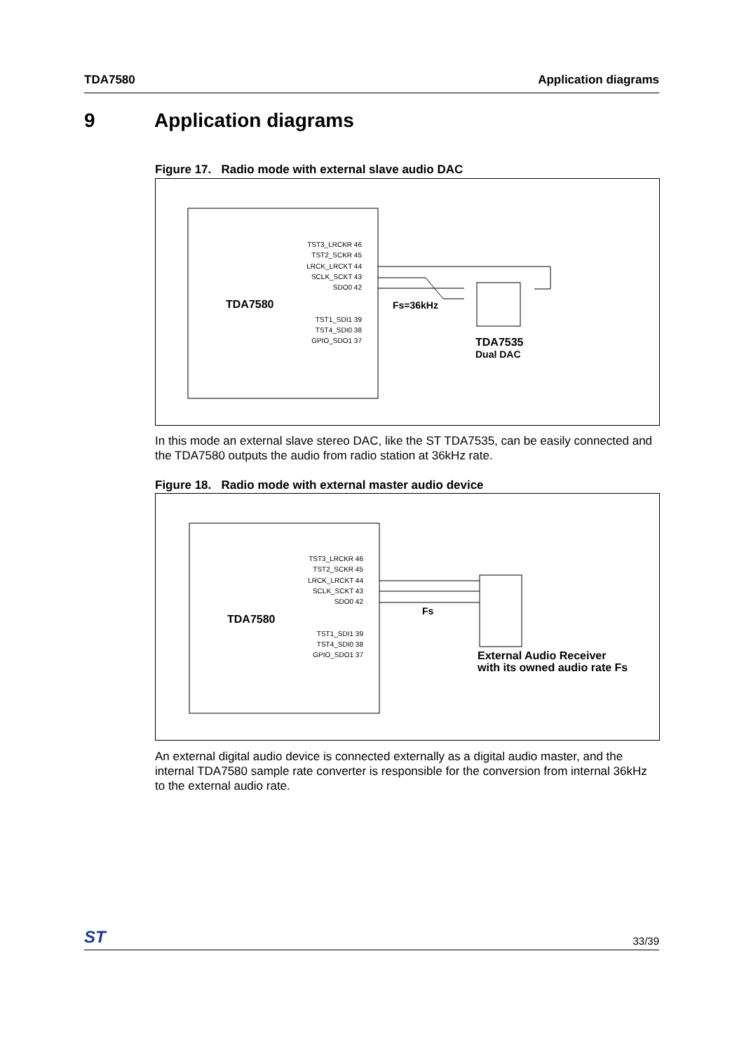TDA7580 Application diagrams
9 Application diagrams
Figure 17. Radio mode with external slave audio DAC
TDA7580
TST3_LRCKR 46
TST2_SCKR 45
LRCK_LRCKT 44
SCLK_SCKT 43
SDO0 42
TST1_SDI1 39
TST4_SDI0 38
GPIO_SDO1 37
Fs=36kHz
TDA7535
Dual DAC
In this mode an external slave stereo DAC, like the ST TDA7535, can be easily connected and the TDA7580 outputs the audio from radio station at 36kHz rate.
Figure 18. Radio mode with external master audio device
TDA7580
TST3_LRCKR 46
TST2_SCKR 45
LRCK_LRCKT 44
SCLK_SCKT 43
SDO0 42
TST1_SDI1 39
TST4_SDI0 38
GPIO_SDO1 37
Fs
External Audio Receiver
with its owned audio rate Fs
An external digital audio device is connected externally as a digital audio master, and the internal TDA7580 sample rate converter is responsible for the conversion from internal 36kHz to the external audio rate.
ST 33/39